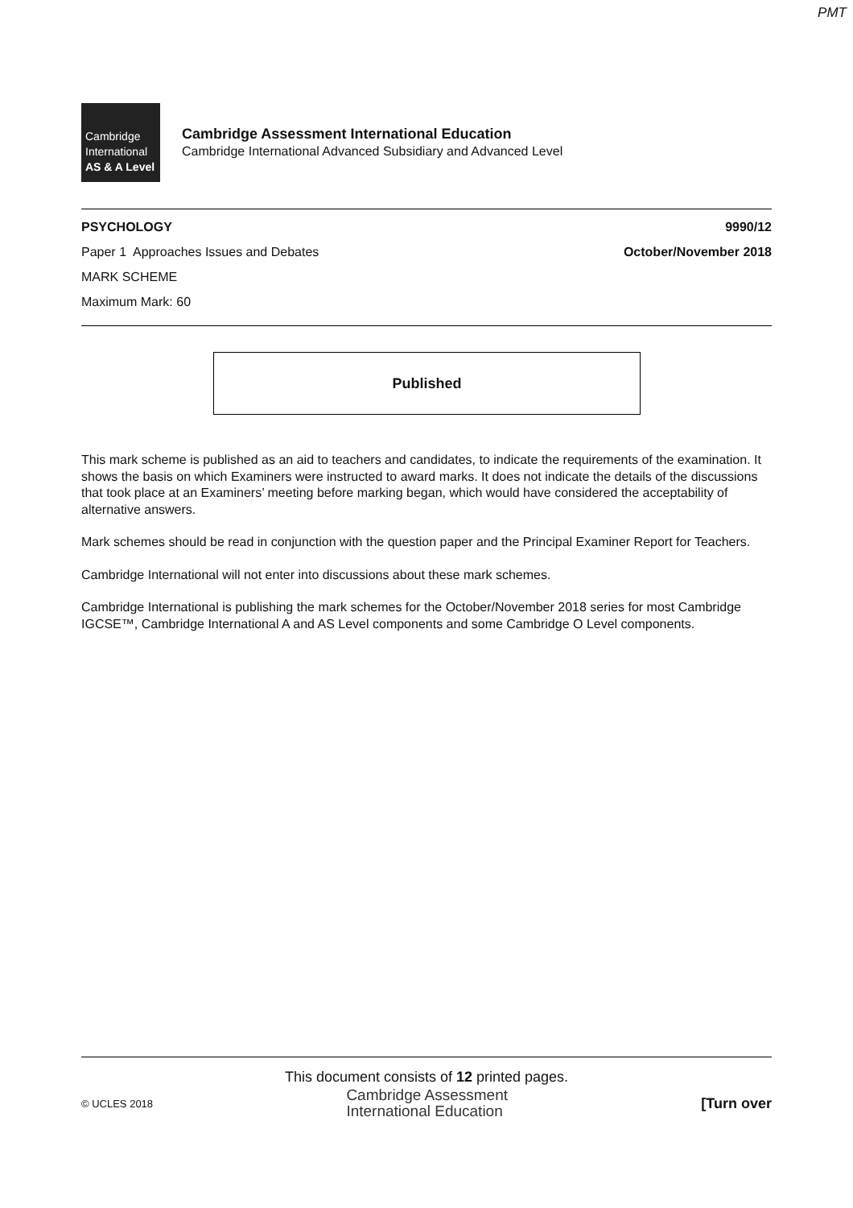PMT
Cambridge
International
AS & A Level
Cambridge Assessment International Education
Cambridge International Advanced Subsidiary and Advanced Level
PSYCHOLOGY 9990/12
Paper 1 Approaches Issues and Debates October/November 2018
MARK SCHEME
Maximum Mark: 60
Published
This mark scheme is published as an aid to teachers and candidates, to indicate the requirements of the examination. It shows the basis on which Examiners were instructed to award marks. It does not indicate the details of the discussions that took place at an Examiners’ meeting before marking began, which would have considered the acceptability of alternative answers.
Mark schemes should be read in conjunction with the question paper and the Principal Examiner Report for Teachers.
Cambridge International will not enter into discussions about these mark schemes.
Cambridge International is publishing the mark schemes for the October/November 2018 series for most Cambridge IGCSE™, Cambridge International A and AS Level components and some Cambridge O Level components.
This document consists of 12 printed pages.
© UCLES 2018 Cambridge Assessment
International Education [Turn over